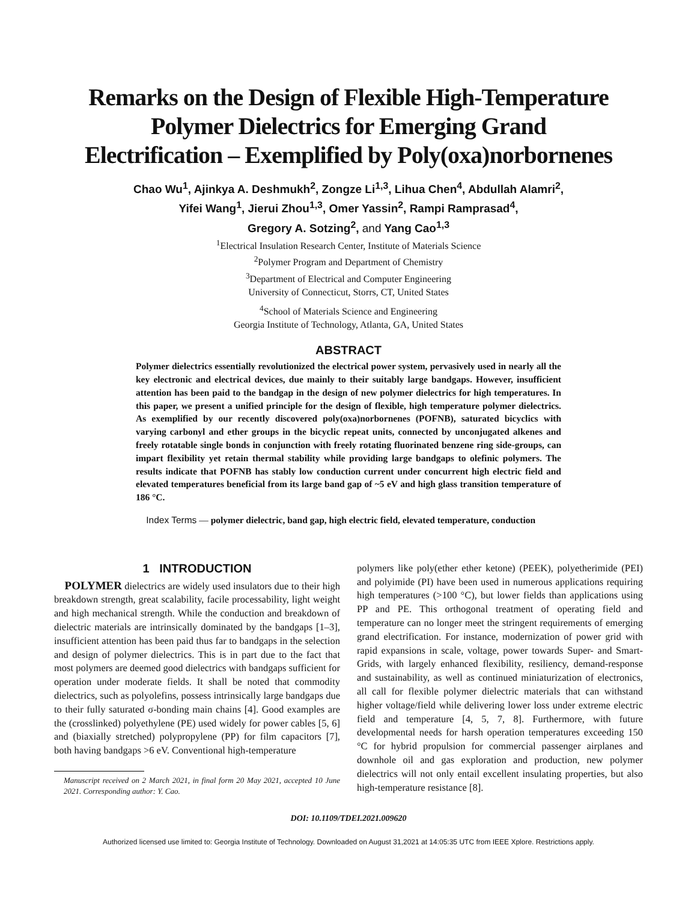Remarks on the Design of Flexible High-Temperature
Polymer Dielectrics for Emerging Grand
Electrification – Exemplified by Poly(oxa)norbornenes
Chao Wu<sup>1</sup>, Ajinkya A. Deshmukh<sup>2</sup>, Zongze Li<sup>1,3</sup>, Lihua Chen<sup>4</sup>, Abdullah Alamri<sup>2</sup>,
Yifei Wang<sup>1</sup>, Jierui Zhou<sup>1,3</sup>, Omer Yassin<sup>2</sup>, Rampi Ramprasad<sup>4</sup>,
Gregory A. Sotzing<sup>2</sup>, and Yang Cao<sup>1,3</sup>
<sup>1</sup> Electrical Insulation Research Center, Institute of Materials Science
<sup>2</sup> Polymer Program and Department of Chemistry
<sup>3</sup> Department of Electrical and Computer Engineering
University of Connecticut, Storrs, CT, United States
<sup>4</sup> School of Materials Science and Engineering
Georgia Institute of Technology, Atlanta, GA, United States
ABSTRACT
Polymer dielectrics essentially revolutionized the electrical power system, pervasively used in nearly all the key electronic and electrical devices, due mainly to their suitably large bandgaps. However, insufficient attention has been paid to the bandgap in the design of new polymer dielectrics for high temperatures. In this paper, we present a unified principle for the design of flexible, high temperature polymer dielectrics. As exemplified by our recently discovered poly(oxa)norbornenes (POFNB), saturated bicyclics with varying carbonyl and ether groups in the bicyclic repeat units, connected by unconjugated alkenes and freely rotatable single bonds in conjunction with freely rotating fluorinated benzene ring side-groups, can impart flexibility yet retain thermal stability while providing large bandgaps to olefinic polymers. The results indicate that POFNB has stably low conduction current under concurrent high electric field and elevated temperatures beneficial from its large band gap of ~5 eV and high glass transition temperature of 186 °C.
Index Terms — polymer dielectric, band gap, high electric field, elevated temperature, conduction
1 INTRODUCTION
POLYMER dielectrics are widely used insulators due to their high breakdown strength, great scalability, facile processability, light weight and high mechanical strength. While the conduction and breakdown of dielectric materials are intrinsically dominated by the bandgaps [1–3], insufficient attention has been paid thus far to bandgaps in the selection and design of polymer dielectrics. This is in part due to the fact that most polymers are deemed good dielectrics with bandgaps sufficient for operation under moderate fields. It shall be noted that commodity dielectrics, such as polyolefins, possess intrinsically large bandgaps due to their fully saturated σ-bonding main chains [4]. Good examples are the (crosslinked) polyethylene (PE) used widely for power cables [5, 6] and (biaxially stretched) polypropylene (PP) for film capacitors [7], both having bandgaps >6 eV. Conventional high-temperature
Manuscript received on 2 March 2021, in final form 20 May 2021, accepted 10 June 2021. Corresponding author: Y. Cao.
polymers like poly(ether ether ketone) (PEEK), polyetherimide (PEI) and polyimide (PI) have been used in numerous applications requiring high temperatures (>100 °C), but lower fields than applications using PP and PE. This orthogonal treatment of operating field and temperature can no longer meet the stringent requirements of emerging grand electrification. For instance, modernization of power grid with rapid expansions in scale, voltage, power towards Super- and Smart-Grids, with largely enhanced flexibility, resiliency, demand-response and sustainability, as well as continued miniaturization of electronics, all call for flexible polymer dielectric materials that can withstand higher voltage/field while delivering lower loss under extreme electric field and temperature [4, 5, 7, 8]. Furthermore, with future developmental needs for harsh operation temperatures exceeding 150 °C for hybrid propulsion for commercial passenger airplanes and downhole oil and gas exploration and production, new polymer dielectrics will not only entail excellent insulating properties, but also high-temperature resistance [8].
DOI: 10.1109/TDEI.2021.009620
Authorized licensed use limited to: Georgia Institute of Technology. Downloaded on August 31,2021 at 14:05:35 UTC from IEEE Xplore. Restrictions apply.